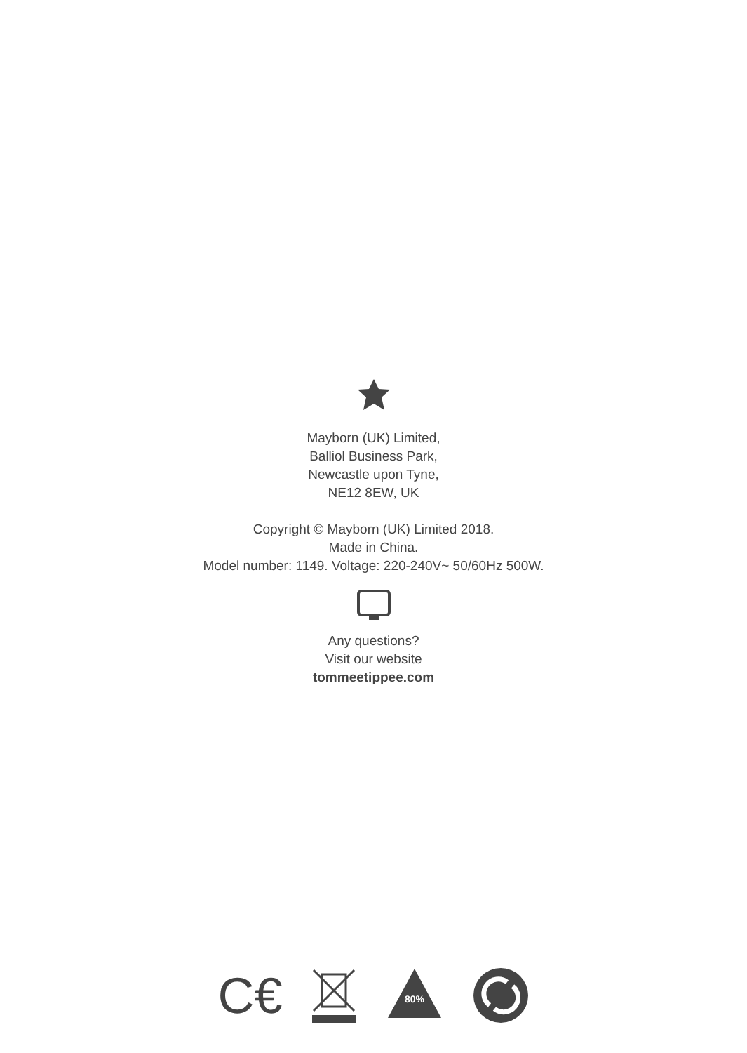Mayborn (UK) Limited,
Balliol Business Park,
Newcastle upon Tyne,
NE12 8EW, UK
Copyright © Mayborn (UK) Limited 2018.
Made in China.
Model number: 1149. Voltage: 220-240V~ 50/60Hz 500W.
Any questions?
Visit our website
tommeetippee.com
C€
80%